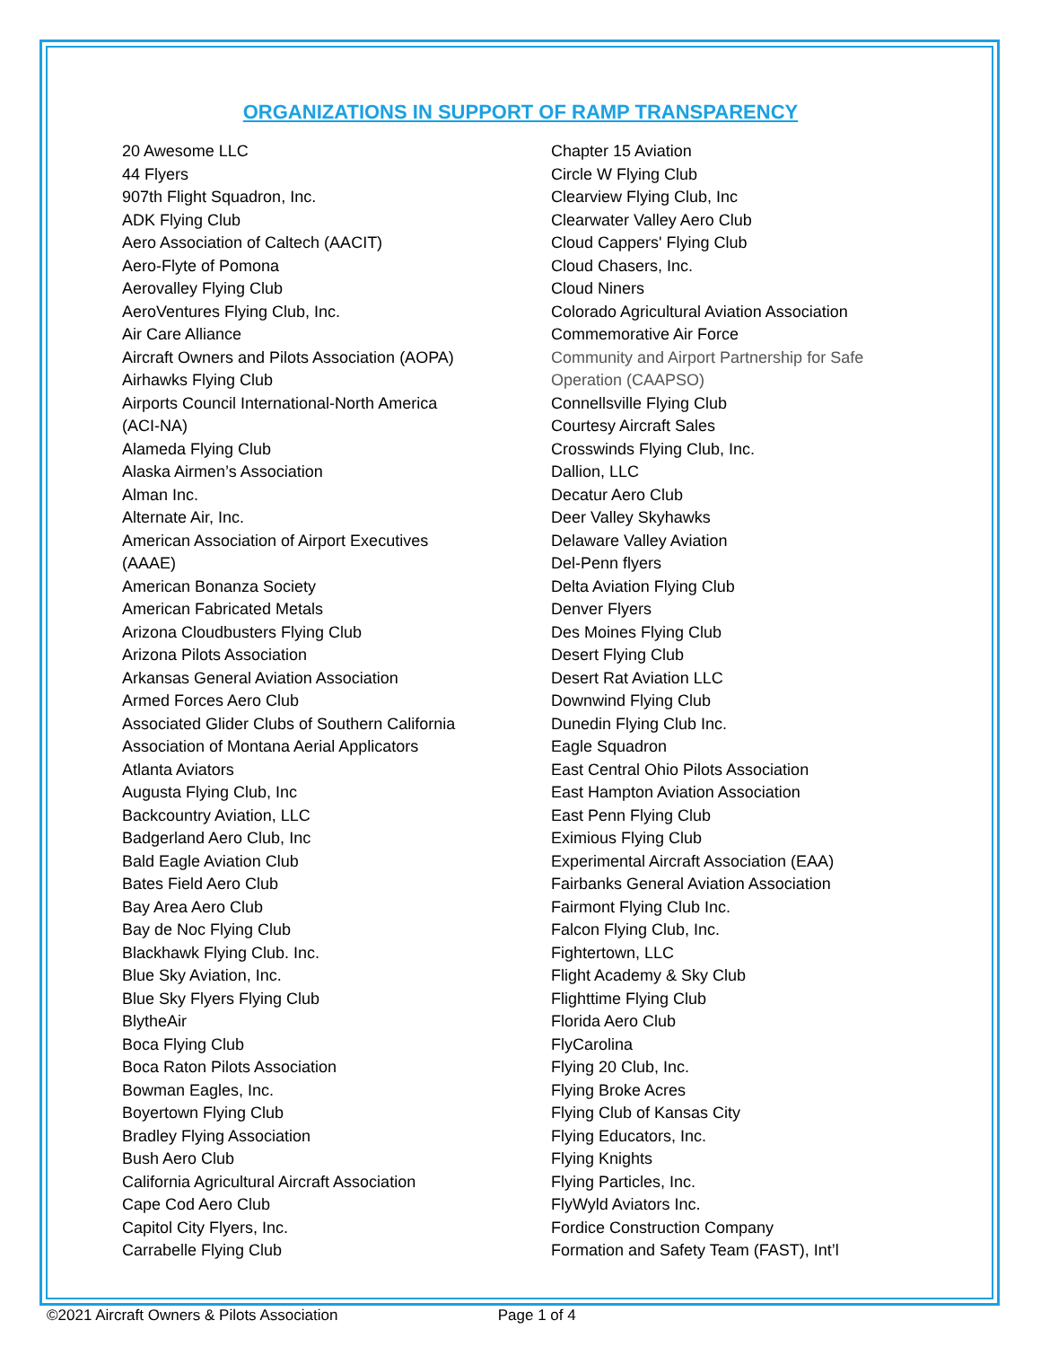ORGANIZATIONS IN SUPPORT OF RAMP TRANSPARENCY
20 Awesome LLC
44 Flyers
907th Flight Squadron, Inc.
ADK Flying Club
Aero Association of Caltech (AACIT)
Aero-Flyte of Pomona
Aerovalley Flying Club
AeroVentures Flying Club, Inc.
Air Care Alliance
Aircraft Owners and Pilots Association (AOPA)
Airhawks Flying Club
Airports Council International-North America
(ACI-NA)
Alameda Flying Club
Alaska Airmen’s Association
Alman Inc.
Alternate Air, Inc.
American Association of Airport Executives
(AAAE)
American Bonanza Society
American Fabricated Metals
Arizona Cloudbusters Flying Club
Arizona Pilots Association
Arkansas General Aviation Association
Armed Forces Aero Club
Associated Glider Clubs of Southern California
Association of Montana Aerial Applicators
Atlanta Aviators
Augusta Flying Club, Inc
Backcountry Aviation, LLC
Badgerland Aero Club, Inc
Bald Eagle Aviation Club
Bates Field Aero Club
Bay Area Aero Club
Bay de Noc Flying Club
Blackhawk Flying Club. Inc.
Blue Sky Aviation, Inc.
Blue Sky Flyers Flying Club
BlytheAir
Boca Flying Club
Boca Raton Pilots Association
Bowman Eagles, Inc.
Boyertown Flying Club
Bradley Flying Association
Bush Aero Club
California Agricultural Aircraft Association
Cape Cod Aero Club
Capitol City Flyers, Inc.
Carrabelle Flying Club
Chapter 15 Aviation
Circle W Flying Club
Clearview Flying Club, Inc
Clearwater Valley Aero Club
Cloud Cappers' Flying Club
Cloud Chasers, Inc.
Cloud Niners
Colorado Agricultural Aviation Association
Commemorative Air Force
Community and Airport Partnership for Safe
Operation (CAAPSO)
Connellsville Flying Club
Courtesy Aircraft Sales
Crosswinds Flying Club, Inc.
Dallion, LLC
Decatur Aero Club
Deer Valley Skyhawks
Delaware Valley Aviation
Del-Penn flyers
Delta Aviation Flying Club
Denver Flyers
Des Moines Flying Club
Desert Flying Club
Desert Rat Aviation LLC
Downwind Flying Club
Dunedin Flying Club Inc.
Eagle Squadron
East Central Ohio Pilots Association
East Hampton Aviation Association
East Penn Flying Club
Eximious Flying Club
Experimental Aircraft Association (EAA)
Fairbanks General Aviation Association
Fairmont Flying Club Inc.
Falcon Flying Club, Inc.
Fightertown, LLC
Flight Academy & Sky Club
Flighttime Flying Club
Florida Aero Club
FlyCarolina
Flying 20 Club, Inc.
Flying Broke Acres
Flying Club of Kansas City
Flying Educators, Inc.
Flying Knights
Flying Particles, Inc.
FlyWyld Aviators Inc.
Fordice Construction Company
Formation and Safety Team (FAST), Int’l
©2021 Aircraft Owners & Pilots Association Page 1 of 4